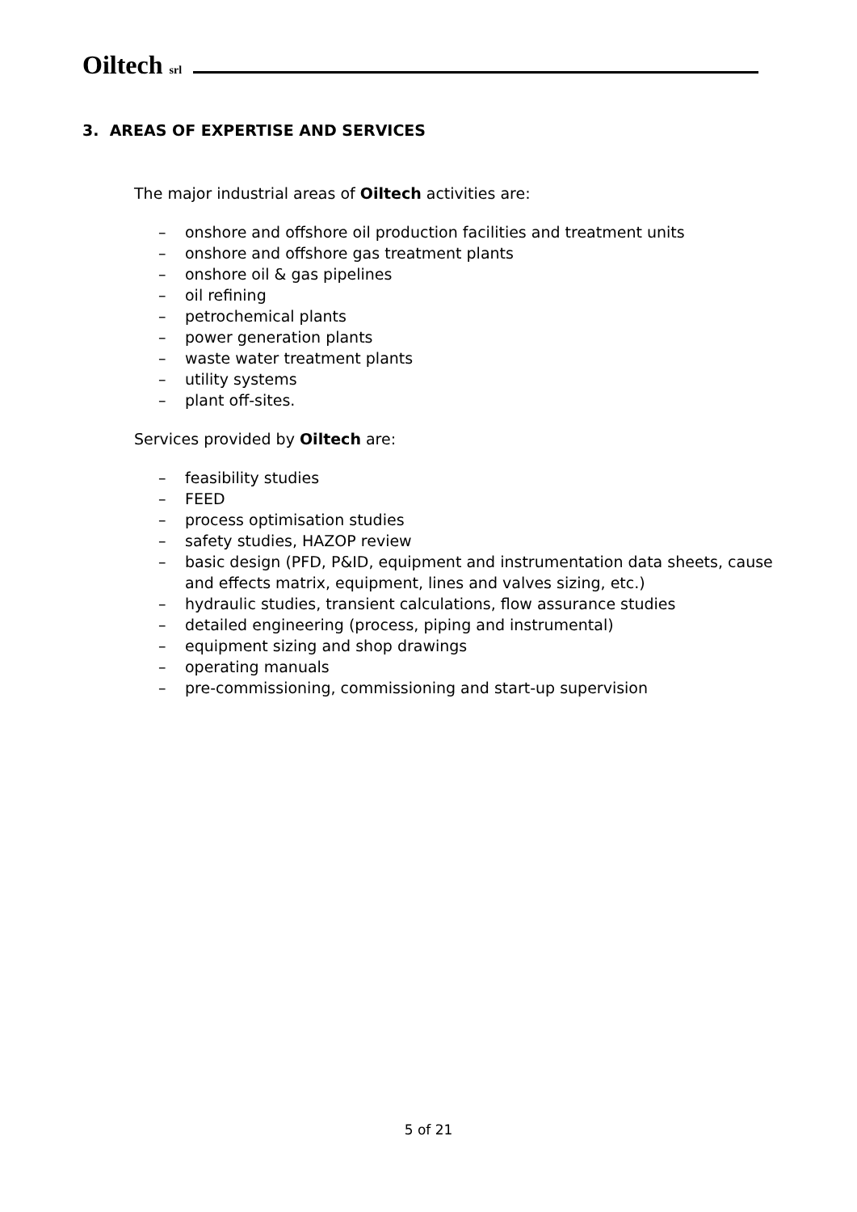Oiltech srl
3. AREAS OF EXPERTISE AND SERVICES
The major industrial areas of Oiltech activities are:
– onshore and offshore oil production facilities and treatment units
– onshore and offshore gas treatment plants
– onshore oil & gas pipelines
– oil refining
– petrochemical plants
– power generation plants
– waste water treatment plants
– utility systems
– plant off-sites.
Services provided by Oiltech are:
– feasibility studies
– FEED
– process optimisation studies
– safety studies, HAZOP review
– basic design (PFD, P&ID, equipment and instrumentation data sheets, cause and effects matrix, equipment, lines and valves sizing, etc.)
– hydraulic studies, transient calculations, flow assurance studies
– detailed engineering (process, piping and instrumental)
– equipment sizing and shop drawings
– operating manuals
– pre-commissioning, commissioning and start-up supervision
5 of 21